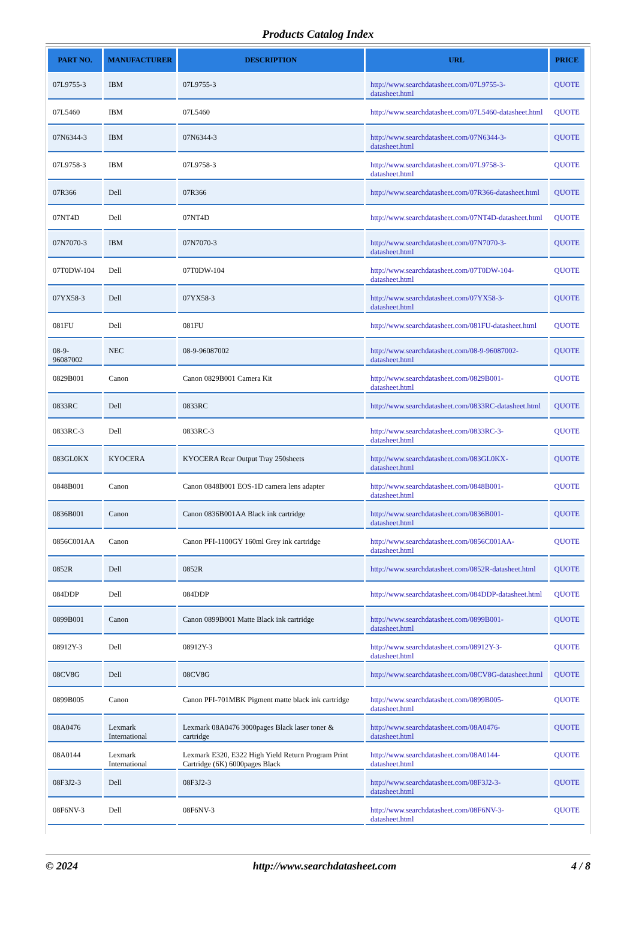Products Catalog Index
| PART NO. | MANUFACTURER | DESCRIPTION | URL | PRICE |
| --- | --- | --- | --- | --- |
| 07L9755-3 | IBM | 07L9755-3 | http://www.searchdatasheet.com/07L9755-3-datasheet.html | QUOTE |
| 07L5460 | IBM | 07L5460 | http://www.searchdatasheet.com/07L5460-datasheet.html | QUOTE |
| 07N6344-3 | IBM | 07N6344-3 | http://www.searchdatasheet.com/07N6344-3-datasheet.html | QUOTE |
| 07L9758-3 | IBM | 07L9758-3 | http://www.searchdatasheet.com/07L9758-3-datasheet.html | QUOTE |
| 07R366 | Dell | 07R366 | http://www.searchdatasheet.com/07R366-datasheet.html | QUOTE |
| 07NT4D | Dell | 07NT4D | http://www.searchdatasheet.com/07NT4D-datasheet.html | QUOTE |
| 07N7070-3 | IBM | 07N7070-3 | http://www.searchdatasheet.com/07N7070-3-datasheet.html | QUOTE |
| 07T0DW-104 | Dell | 07T0DW-104 | http://www.searchdatasheet.com/07T0DW-104-datasheet.html | QUOTE |
| 07YX58-3 | Dell | 07YX58-3 | http://www.searchdatasheet.com/07YX58-3-datasheet.html | QUOTE |
| 081FU | Dell | 081FU | http://www.searchdatasheet.com/081FU-datasheet.html | QUOTE |
| 08-9-96087002 | NEC | 08-9-96087002 | http://www.searchdatasheet.com/08-9-96087002-datasheet.html | QUOTE |
| 0829B001 | Canon | Canon 0829B001 Camera Kit | http://www.searchdatasheet.com/0829B001-datasheet.html | QUOTE |
| 0833RC | Dell | 0833RC | http://www.searchdatasheet.com/0833RC-datasheet.html | QUOTE |
| 0833RC-3 | Dell | 0833RC-3 | http://www.searchdatasheet.com/0833RC-3-datasheet.html | QUOTE |
| 083GL0KX | KYOCERA | KYOCERA Rear Output Tray 250sheets | http://www.searchdatasheet.com/083GL0KX-datasheet.html | QUOTE |
| 0848B001 | Canon | Canon 0848B001 EOS-1D camera lens adapter | http://www.searchdatasheet.com/0848B001-datasheet.html | QUOTE |
| 0836B001 | Canon | Canon 0836B001AA Black ink cartridge | http://www.searchdatasheet.com/0836B001-datasheet.html | QUOTE |
| 0856C001AA | Canon | Canon PFI-1100GY 160ml Grey ink cartridge | http://www.searchdatasheet.com/0856C001AA-datasheet.html | QUOTE |
| 0852R | Dell | 0852R | http://www.searchdatasheet.com/0852R-datasheet.html | QUOTE |
| 084DDP | Dell | 084DDP | http://www.searchdatasheet.com/084DDP-datasheet.html | QUOTE |
| 0899B001 | Canon | Canon 0899B001 Matte Black ink cartridge | http://www.searchdatasheet.com/0899B001-datasheet.html | QUOTE |
| 08912Y-3 | Dell | 08912Y-3 | http://www.searchdatasheet.com/08912Y-3-datasheet.html | QUOTE |
| 08CV8G | Dell | 08CV8G | http://www.searchdatasheet.com/08CV8G-datasheet.html | QUOTE |
| 0899B005 | Canon | Canon PFI-701MBK Pigment matte black ink cartridge | http://www.searchdatasheet.com/0899B005-datasheet.html | QUOTE |
| 08A0476 | Lexmark International | Lexmark 08A0476 3000pages Black laser toner & cartridge | http://www.searchdatasheet.com/08A0476-datasheet.html | QUOTE |
| 08A0144 | Lexmark International | Lexmark E320, E322 High Yield Return Program Print Cartridge (6K) 6000pages Black | http://www.searchdatasheet.com/08A0144-datasheet.html | QUOTE |
| 08F3J2-3 | Dell | 08F3J2-3 | http://www.searchdatasheet.com/08F3J2-3-datasheet.html | QUOTE |
| 08F6NV-3 | Dell | 08F6NV-3 | http://www.searchdatasheet.com/08F6NV-3-datasheet.html | QUOTE |
© 2024 http://www.searchdatasheet.com 4 / 8